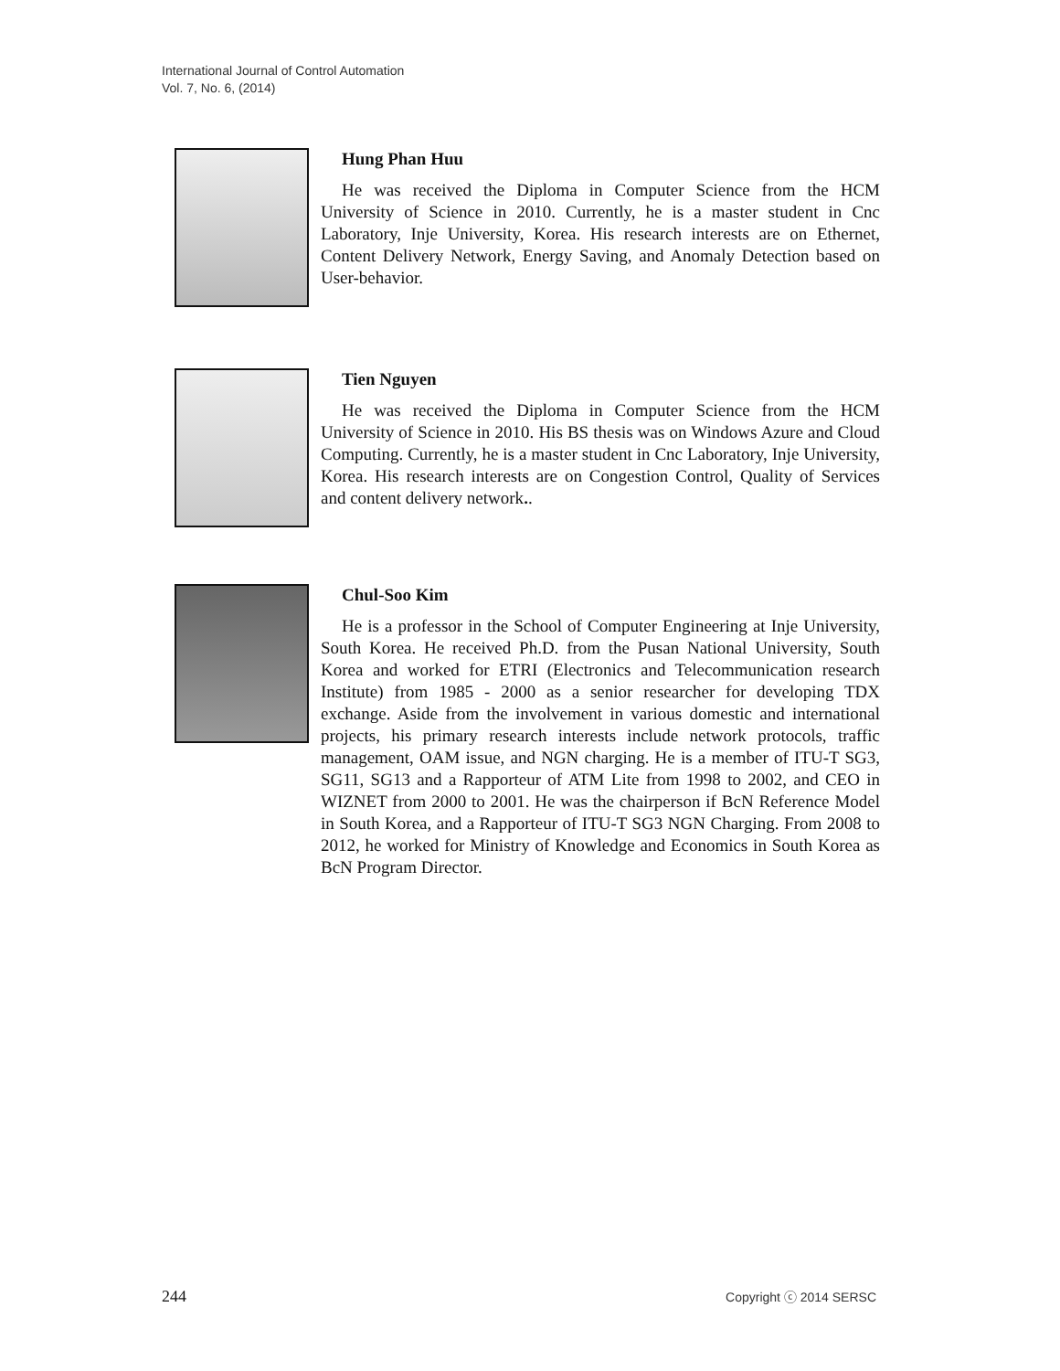International Journal of Control Automation
Vol. 7, No. 6, (2014)
Hung Phan Huu
He was received the Diploma in Computer Science from the HCM University of Science in 2010. Currently, he is a master student in Cnc Laboratory, Inje University, Korea. His research interests are on Ethernet, Content Delivery Network, Energy Saving, and Anomaly Detection based on User-behavior.
Tien Nguyen
He was received the Diploma in Computer Science from the HCM University of Science in 2010. His BS thesis was on Windows Azure and Cloud Computing. Currently, he is a master student in Cnc Laboratory, Inje University, Korea. His research interests are on Congestion Control, Quality of Services and content delivery network..
Chul-Soo Kim
He is a professor in the School of Computer Engineering at Inje University, South Korea. He received Ph.D. from the Pusan National University, South Korea and worked for ETRI (Electronics and Telecommunication research Institute) from 1985 - 2000 as a senior researcher for developing TDX exchange. Aside from the involvement in various domestic and international projects, his primary research interests include network protocols, traffic management, OAM issue, and NGN charging. He is a member of ITU-T SG3, SG11, SG13 and a Rapporteur of ATM Lite from 1998 to 2002, and CEO in WIZNET from 2000 to 2001. He was the chairperson if BcN Reference Model in South Korea, and a Rapporteur of ITU-T SG3 NGN Charging. From 2008 to 2012, he worked for Ministry of Knowledge and Economics in South Korea as BcN Program Director.
244 Copyright ⓒ 2014 SERSC